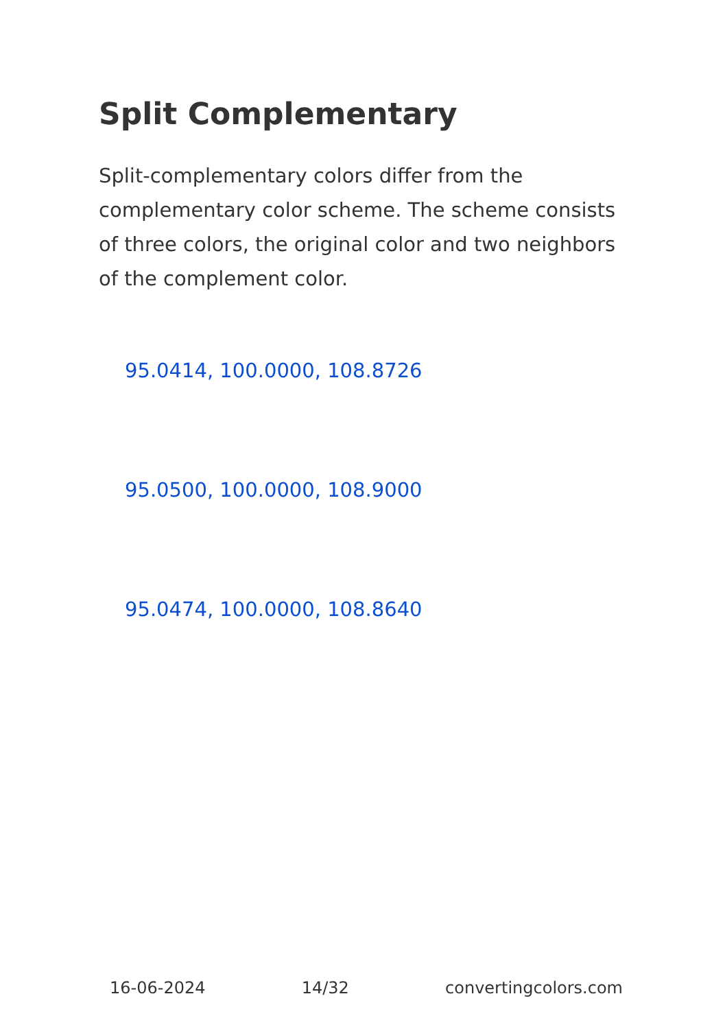Split Complementary
Split-complementary colors differ from the complementary color scheme. The scheme consists of three colors, the original color and two neighbors of the complement color.
95.0414, 100.0000, 108.8726
95.0500, 100.0000, 108.9000
95.0474, 100.0000, 108.8640
16-06-2024 14/32 convertingcolors.com